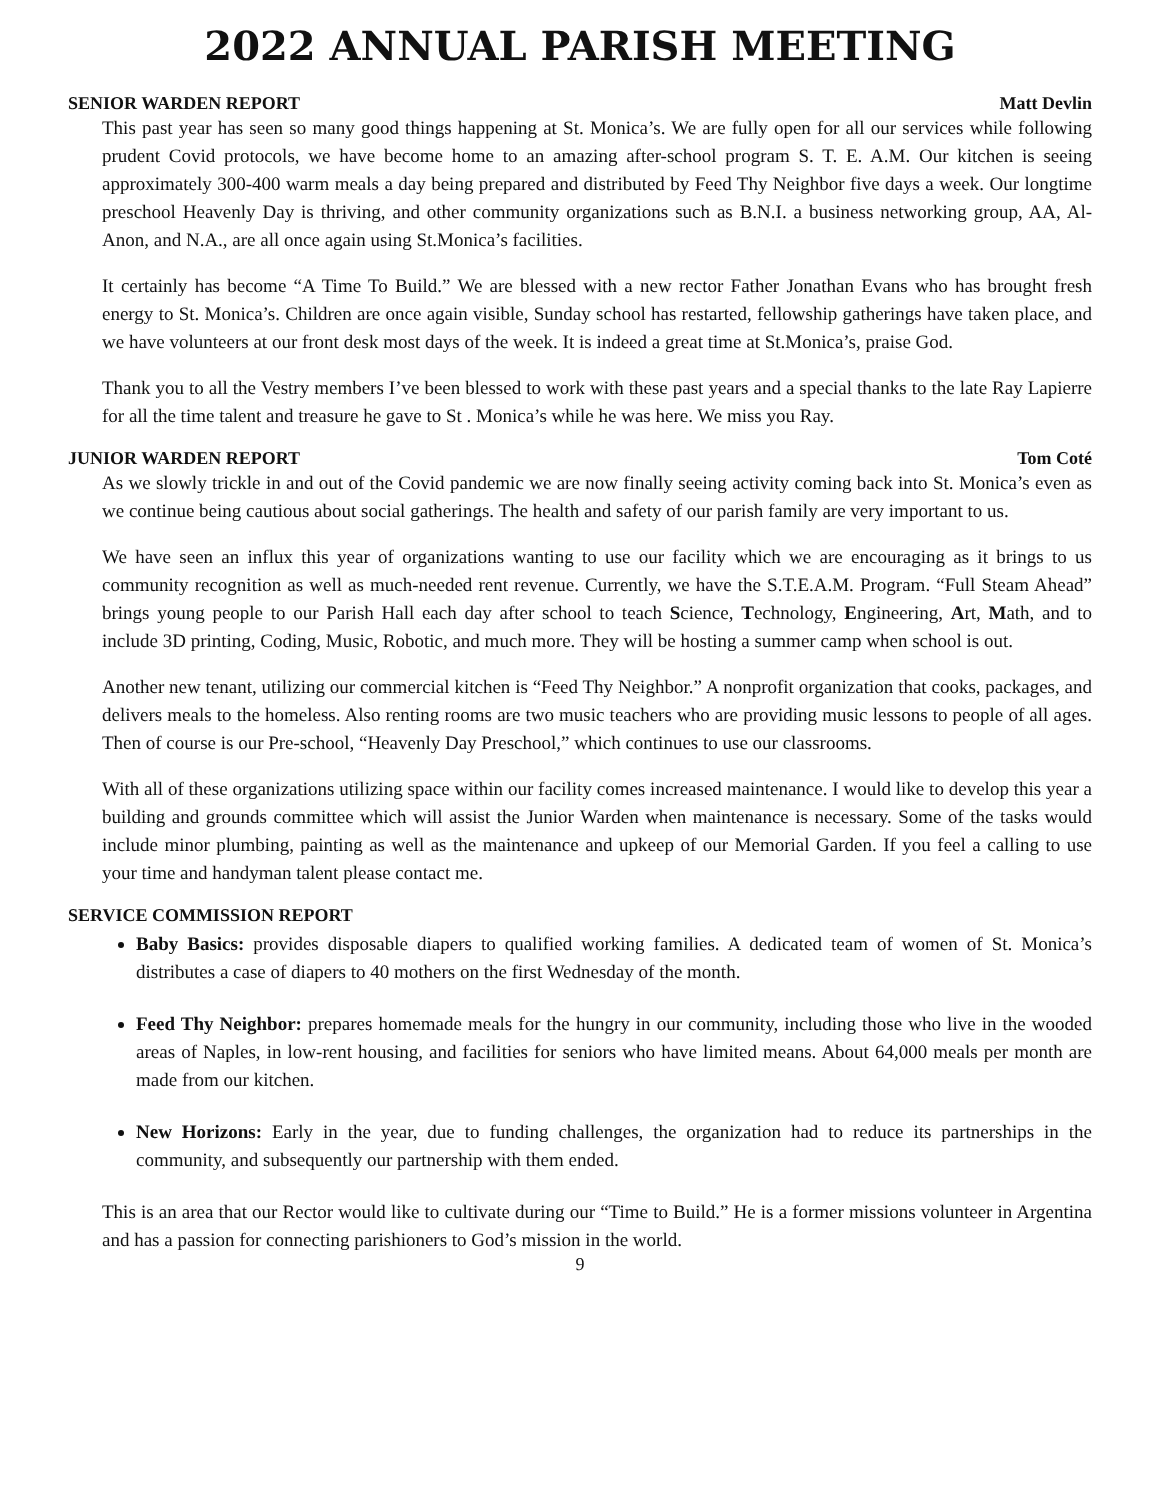2022 ANNUAL PARISH MEETING
SENIOR WARDEN REPORT Matt Devlin
This past year has seen so many good things happening at St. Monica’s. We are fully open for all our services while following prudent Covid protocols, we have become home to an amazing after-school program S. T. E. A.M. Our kitchen is seeing approximately 300-400 warm meals a day being prepared and distributed by Feed Thy Neighbor five days a week. Our longtime preschool Heavenly Day is thriving, and other community organizations such as B.N.I. a business networking group, AA, Al-Anon, and N.A., are all once again using St.Monica’s facilities.
It certainly has become “A Time To Build.” We are blessed with a new rector Father Jonathan Evans who has brought fresh energy to St. Monica’s. Children are once again visible, Sunday school has restarted, fellowship gatherings have taken place, and we have volunteers at our front desk most days of the week. It is indeed a great time at St.Monica’s, praise God.
Thank you to all the Vestry members I’ve been blessed to work with these past years and a special thanks to the late Ray Lapierre for all the time talent and treasure he gave to St . Monica’s while he was here. We miss you Ray.
JUNIOR WARDEN REPORT Tom Coté
As we slowly trickle in and out of the Covid pandemic we are now finally seeing activity coming back into St. Monica’s even as we continue being cautious about social gatherings. The health and safety of our parish family are very important to us.
We have seen an influx this year of organizations wanting to use our facility which we are encouraging as it brings to us community recognition as well as much-needed rent revenue. Currently, we have the S.T.E.A.M. Program. “Full Steam Ahead” brings young people to our Parish Hall each day after school to teach Science, Technology, Engineering, Art, Math, and to include 3D printing, Coding, Music, Robotic, and much more. They will be hosting a summer camp when school is out.
Another new tenant, utilizing our commercial kitchen is “Feed Thy Neighbor.” A nonprofit organization that cooks, packages, and delivers meals to the homeless. Also renting rooms are two music teachers who are providing music lessons to people of all ages. Then of course is our Pre-school, “Heavenly Day Preschool,” which continues to use our classrooms.
With all of these organizations utilizing space within our facility comes increased maintenance. I would like to develop this year a building and grounds committee which will assist the Junior Warden when maintenance is necessary. Some of the tasks would include minor plumbing, painting as well as the maintenance and upkeep of our Memorial Garden. If you feel a calling to use your time and handyman talent please contact me.
SERVICE COMMISSION REPORT
Baby Basics: provides disposable diapers to qualified working families. A dedicated team of women of St. Monica’s distributes a case of diapers to 40 mothers on the first Wednesday of the month.
Feed Thy Neighbor: prepares homemade meals for the hungry in our community, including those who live in the wooded areas of Naples, in low-rent housing, and facilities for seniors who have limited means. About 64,000 meals per month are made from our kitchen.
New Horizons: Early in the year, due to funding challenges, the organization had to reduce its partnerships in the community, and subsequently our partnership with them ended.
This is an area that our Rector would like to cultivate during our “Time to Build.” He is a former missions volunteer in Argentina and has a passion for connecting parishioners to God’s mission in the world.
9